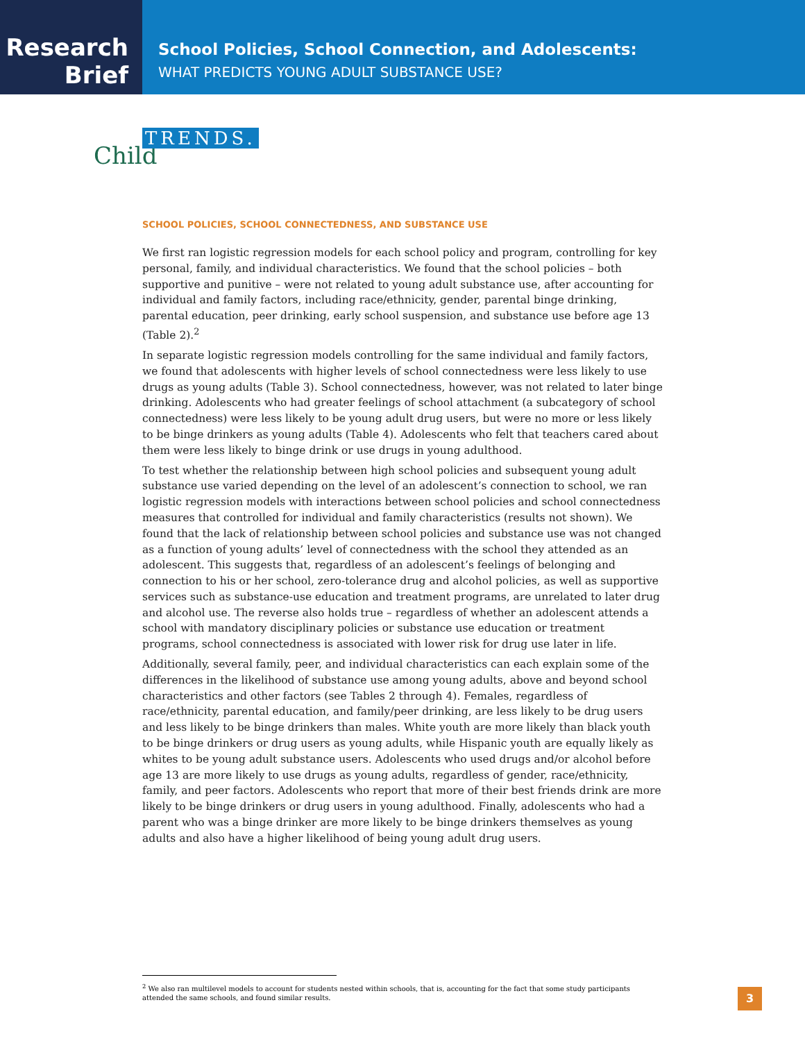Research
Brief
School Policies, School Connection, and Adolescents:
WHAT PREDICTS YOUNG ADULT SUBSTANCE USE?
Child
TRENDS.
SCHOOL POLICIES, SCHOOL CONNECTEDNESS, AND SUBSTANCE USE
We first ran logistic regression models for each school policy and program, controlling for key personal, family, and individual characteristics. We found that the school policies – both supportive and punitive – were not related to young adult substance use, after accounting for individual and family factors, including race/ethnicity, gender, parental binge drinking, parental education, peer drinking, early school suspension, and substance use before age 13 (Table 2).<sup>2</sup>
In separate logistic regression models controlling for the same individual and family factors, we found that adolescents with higher levels of school connectedness were less likely to use drugs as young adults (Table 3). School connectedness, however, was not related to later binge drinking. Adolescents who had greater feelings of school attachment (a subcategory of school connectedness) were less likely to be young adult drug users, but were no more or less likely to be binge drinkers as young adults (Table 4). Adolescents who felt that teachers cared about them were less likely to binge drink or use drugs in young adulthood.
To test whether the relationship between high school policies and subsequent young adult substance use varied depending on the level of an adolescent’s connection to school, we ran logistic regression models with interactions between school policies and school connectedness measures that controlled for individual and family characteristics (results not shown). We found that the lack of relationship between school policies and substance use was not changed as a function of young adults’ level of connectedness with the school they attended as an adolescent. This suggests that, regardless of an adolescent’s feelings of belonging and connection to his or her school, zero-tolerance drug and alcohol policies, as well as supportive services such as substance-use education and treatment programs, are unrelated to later drug and alcohol use. The reverse also holds true – regardless of whether an adolescent attends a school with mandatory disciplinary policies or substance use education or treatment programs, school connectedness is associated with lower risk for drug use later in life.
Additionally, several family, peer, and individual characteristics can each explain some of the differences in the likelihood of substance use among young adults, above and beyond school characteristics and other factors (see Tables 2 through 4). Females, regardless of race/ethnicity, parental education, and family/peer drinking, are less likely to be drug users and less likely to be binge drinkers than males. White youth are more likely than black youth to be binge drinkers or drug users as young adults, while Hispanic youth are equally likely as whites to be young adult substance users. Adolescents who used drugs and/or alcohol before age 13 are more likely to use drugs as young adults, regardless of gender, race/ethnicity, family, and peer factors. Adolescents who report that more of their best friends drink are more likely to be binge drinkers or drug users in young adulthood. Finally, adolescents who had a parent who was a binge drinker are more likely to be binge drinkers themselves as young adults and also have a higher likelihood of being young adult drug users.
<sup>2</sup> We also ran multilevel models to account for students nested within schools, that is, accounting for the fact that some study participants attended the same schools, and found similar results.
3